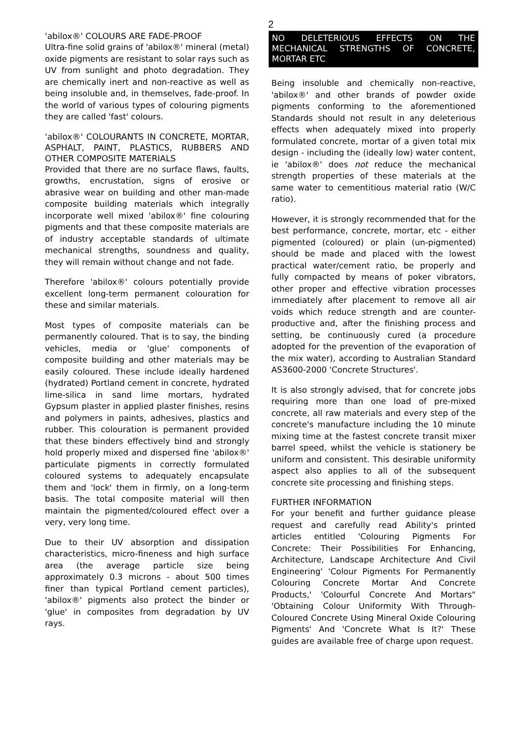2
'abilox®' COLOURS ARE FADE-PROOF
Ultra-fine solid grains of 'abilox®' mineral (metal) oxide pigments are resistant to solar rays such as UV from sunlight and photo degradation. They are chemically inert and non-reactive as well as being insoluble and, in themselves, fade-proof. In the world of various types of colouring pigments they are called 'fast' colours.
'abilox®' COLOURANTS IN CONCRETE, MORTAR, ASPHALT, PAINT, PLASTICS, RUBBERS AND OTHER COMPOSITE MATERIALS
Provided that there are no surface flaws, faults, growths, encrustation, signs of erosive or abrasive wear on building and other man-made composite building materials which integrally incorporate well mixed 'abilox®' fine colouring pigments and that these composite materials are of industry acceptable standards of ultimate mechanical strengths, soundness and quality, they will remain without change and not fade.
Therefore 'abilox®' colours potentially provide excellent long-term permanent colouration for these and similar materials.
Most types of composite materials can be permanently coloured. That is to say, the binding vehicles, media or 'glue' components of composite building and other materials may be easily coloured. These include ideally hardened (hydrated) Portland cement in concrete, hydrated lime-silica in sand lime mortars, hydrated Gypsum plaster in applied plaster finishes, resins and polymers in paints, adhesives, plastics and rubber. This colouration is permanent provided that these binders effectively bind and strongly hold properly mixed and dispersed fine 'abilox®' particulate pigments in correctly formulated coloured systems to adequately encapsulate them and 'lock' them in firmly, on a long-term basis. The total composite material will then maintain the pigmented/coloured effect over a very, very long time.
Due to their UV absorption and dissipation characteristics, micro-fineness and high surface area (the average particle size being approximately 0.3 microns - about 500 times finer than typical Portland cement particles), 'abilox®' pigments also protect the binder or 'glue' in composites from degradation by UV rays.
NO DELETERIOUS EFFECTS ON THE MECHANICAL STRENGTHS OF CONCRETE, MORTAR ETC
Being insoluble and chemically non-reactive, 'abilox®' and other brands of powder oxide pigments conforming to the aforementioned Standards should not result in any deleterious effects when adequately mixed into properly formulated concrete, mortar of a given total mix design - including the (ideally low) water content, ie 'abilox®' does not reduce the mechanical strength properties of these materials at the same water to cementitious material ratio (W/C ratio).
However, it is strongly recommended that for the best performance, concrete, mortar, etc - either pigmented (coloured) or plain (un-pigmented) should be made and placed with the lowest practical water/cement ratio, be properly and fully compacted by means of poker vibrators, other proper and effective vibration processes immediately after placement to remove all air voids which reduce strength and are counter-productive and, after the finishing process and setting, be continuously cured (a procedure adopted for the prevention of the evaporation of the mix water), according to Australian Standard AS3600-2000 'Concrete Structures'.
It is also strongly advised, that for concrete jobs requiring more than one load of pre-mixed concrete, all raw materials and every step of the concrete's manufacture including the 10 minute mixing time at the fastest concrete transit mixer barrel speed, whilst the vehicle is stationery be uniform and consistent. This desirable uniformity aspect also applies to all of the subsequent concrete site processing and finishing steps.
FURTHER INFORMATION
For your benefit and further guidance please request and carefully read Ability's printed articles entitled 'Colouring Pigments For Concrete: Their Possibilities For Enhancing, Architecture, Landscape Architecture And Civil Engineering' 'Colour Pigments For Permanently Colouring Concrete Mortar And Concrete Products,' 'Colourful Concrete And Mortars" 'Obtaining Colour Uniformity With Through-Coloured Concrete Using Mineral Oxide Colouring Pigments' And 'Concrete What Is It?' These guides are available free of charge upon request.